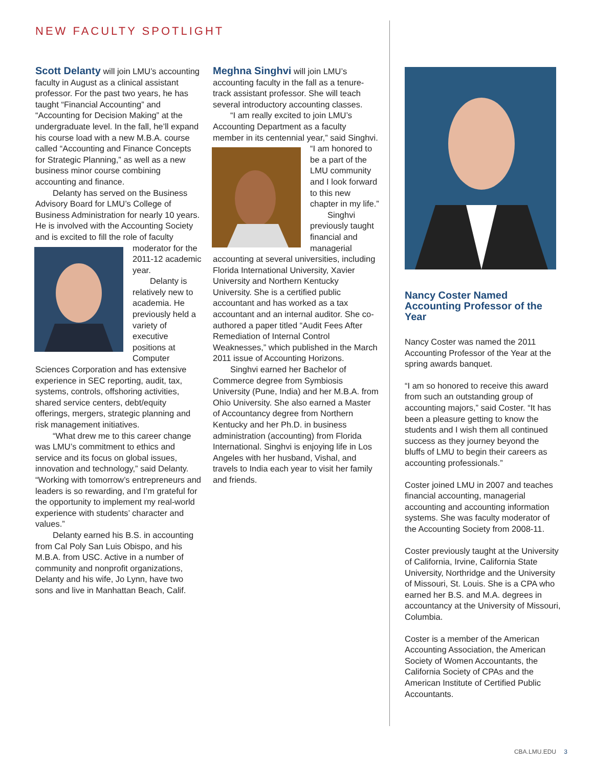NEW FACULTY SPOTLIGHT
Scott Delanty will join LMU’s accounting faculty in August as a clinical assistant professor. For the past two years, he has taught “Financial Accounting” and “Accounting for Decision Making” at the undergraduate level. In the fall, he’ll expand his course load with a new M.B.A. course called “Accounting and Finance Concepts for Strategic Planning,” as well as a new business minor course combining accounting and finance.
Delanty has served on the Business Advisory Board for LMU’s College of Business Administration for nearly 10 years. He is involved with the Accounting Society and is excited to fill the role of faculty moderator for the 2011-12 academic year.
Delanty is relatively new to academia. He previously held a variety of executive positions at Computer Sciences Corporation and has extensive experience in SEC reporting, audit, tax, systems, controls, offshoring activities, shared service centers, debt/equity offerings, mergers, strategic planning and risk management initiatives.
“What drew me to this career change was LMU’s commitment to ethics and service and its focus on global issues, innovation and technology,” said Delanty. “Working with tomorrow’s entrepreneurs and leaders is so rewarding, and I’m grateful for the opportunity to implement my real-world experience with students’ character and values.”
Delanty earned his B.S. in accounting from Cal Poly San Luis Obispo, and his M.B.A. from USC. Active in a number of community and nonprofit organizations, Delanty and his wife, Jo Lynn, have two sons and live in Manhattan Beach, Calif.
Meghna Singhvi will join LMU’s accounting faculty in the fall as a tenure-track assistant professor. She will teach several introductory accounting classes.
“I am really excited to join LMU’s Accounting Department as a faculty member in its centennial year,” said Singhvi. “I am honored to be a part of the LMU community and I look forward to this new chapter in my life.”
Singhvi previously taught financial and managerial accounting at several universities, including Florida International University, Xavier University and Northern Kentucky University. She is a certified public accountant and has worked as a tax accountant and an internal auditor. She co-authored a paper titled “Audit Fees After Remediation of Internal Control Weaknesses,” which published in the March 2011 issue of Accounting Horizons.
Singhvi earned her Bachelor of Commerce degree from Symbiosis University (Pune, India) and her M.B.A. from Ohio University. She also earned a Master of Accountancy degree from Northern Kentucky and her Ph.D. in business administration (accounting) from Florida International. Singhvi is enjoying life in Los Angeles with her husband, Vishal, and travels to India each year to visit her family and friends.
Nancy Coster Named Accounting Professor of the Year
Nancy Coster was named the 2011 Accounting Professor of the Year at the spring awards banquet.
“I am so honored to receive this award from such an outstanding group of accounting majors,” said Coster. “It has been a pleasure getting to know the students and I wish them all continued success as they journey beyond the bluffs of LMU to begin their careers as accounting professionals.”
Coster joined LMU in 2007 and teaches financial accounting, managerial accounting and accounting information systems. She was faculty moderator of the Accounting Society from 2008-11.
Coster previously taught at the University of California, Irvine, California State University, Northridge and the University of Missouri, St. Louis. She is a CPA who earned her B.S. and M.A. degrees in accountancy at the University of Missouri, Columbia.
Coster is a member of the American Accounting Association, the American Society of Women Accountants, the California Society of CPAs and the American Institute of Certified Public Accountants.
CBA.LMU.EDU 3